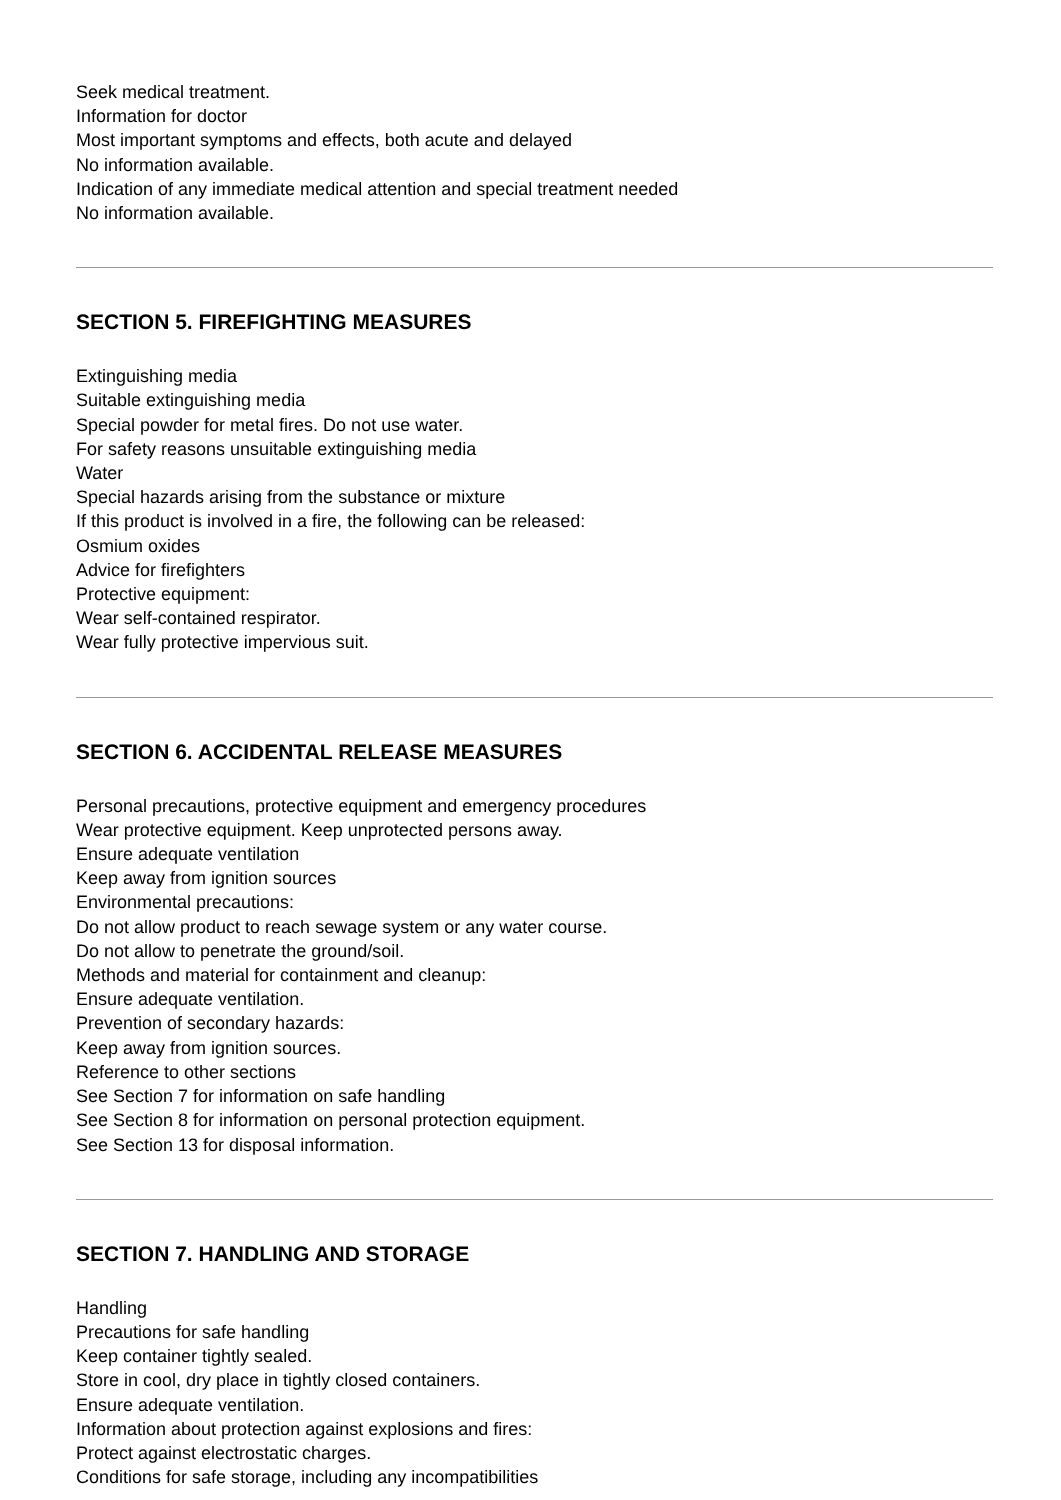Seek medical treatment.
Information for doctor
Most important symptoms and effects, both acute and delayed
No information available.
Indication of any immediate medical attention and special treatment needed
No information available.
SECTION 5. FIREFIGHTING MEASURES
Extinguishing media
Suitable extinguishing media
Special powder for metal fires. Do not use water.
For safety reasons unsuitable extinguishing media
Water
Special hazards arising from the substance or mixture
If this product is involved in a fire, the following can be released:
Osmium oxides
Advice for firefighters
Protective equipment:
Wear self-contained respirator.
Wear fully protective impervious suit.
SECTION 6. ACCIDENTAL RELEASE MEASURES
Personal precautions, protective equipment and emergency procedures
Wear protective equipment. Keep unprotected persons away.
Ensure adequate ventilation
Keep away from ignition sources
Environmental precautions:
Do not allow product to reach sewage system or any water course.
Do not allow to penetrate the ground/soil.
Methods and material for containment and cleanup:
Ensure adequate ventilation.
Prevention of secondary hazards:
Keep away from ignition sources.
Reference to other sections
See Section 7 for information on safe handling
See Section 8 for information on personal protection equipment.
See Section 13 for disposal information.
SECTION 7. HANDLING AND STORAGE
Handling
Precautions for safe handling
Keep container tightly sealed.
Store in cool, dry place in tightly closed containers.
Ensure adequate ventilation.
Information about protection against explosions and fires:
Protect against electrostatic charges.
Conditions for safe storage, including any incompatibilities